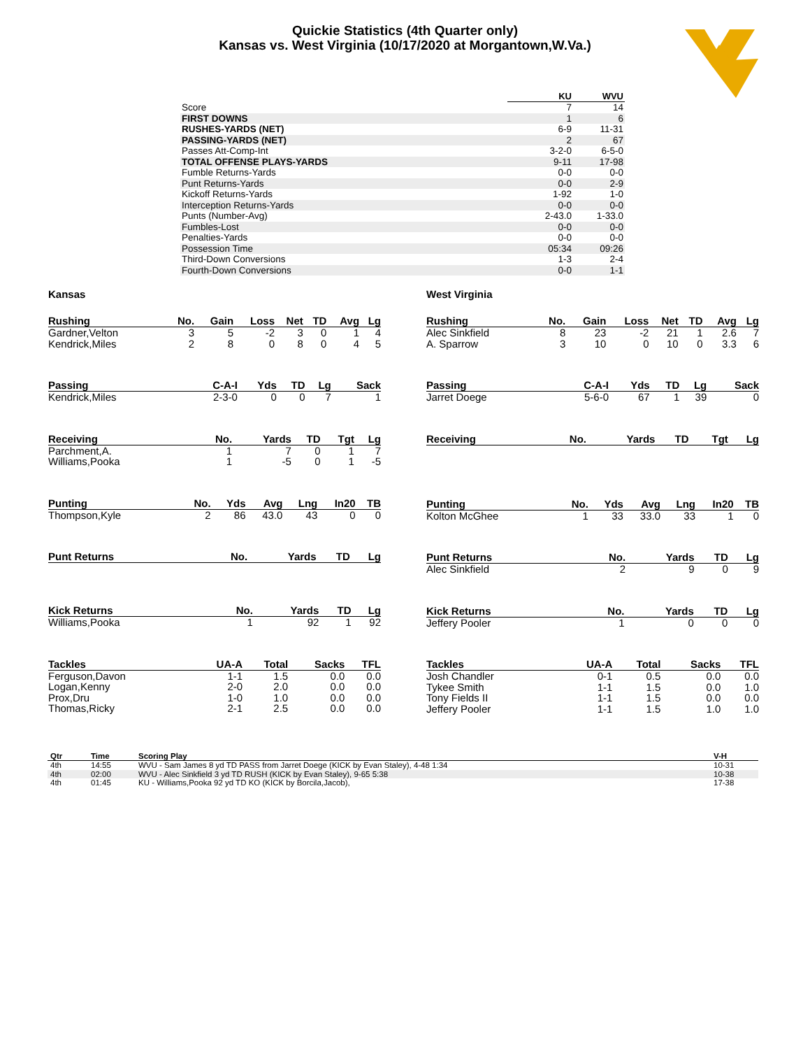Quickie Statistics (4th Quarter only)
Kansas vs. West Virginia (10/17/2020 at Morgantown,W.Va.)
| | KU | WVU |
| --- | --- | --- |
| Score | 7 | 14 |
| FIRST DOWNS | 1 | 6 |
| RUSHES-YARDS (NET) | 6-9 | 11-31 |
| PASSING-YARDS (NET) | 2 | 67 |
| Passes Att-Comp-Int | 3-2-0 | 6-5-0 |
| TOTAL OFFENSE PLAYS-YARDS | 9-11 | 17-98 |
| Fumble Returns-Yards | 0-0 | 0-0 |
| Punt Returns-Yards | 0-0 | 2-9 |
| Kickoff Returns-Yards | 1-92 | 1-0 |
| Interception Returns-Yards | 0-0 | 0-0 |
| Punts (Number-Avg) | 2-43.0 | 1-33.0 |
| Fumbles-Lost | 0-0 | 0-0 |
| Penalties-Yards | 0-0 | 0-0 |
| Possession Time | 05:34 | 09:26 |
| Third-Down Conversions | 1-3 | 2-4 |
| Fourth-Down Conversions | 0-0 | 1-1 |
Kansas
| Rushing | No. | Gain | Loss | Net | TD | Avg | Lg |
| --- | --- | --- | --- | --- | --- | --- | --- |
| Gardner,Velton | 3 | 5 | -2 | 3 | 0 | 1 | 4 |
| Kendrick,Miles | 2 | 8 | 0 | 8 | 0 | 4 | 5 |
| Passing | C-A-I | Yds | TD | Lg | Sack |
| --- | --- | --- | --- | --- | --- |
| Kendrick,Miles | 2-3-0 | 0 | 0 | 7 | 1 |
| Receiving | No. | Yards | TD | Tgt | Lg |
| --- | --- | --- | --- | --- | --- |
| Parchment,A. | 1 | 7 | 0 | 1 | 7 |
| Williams,Pooka | 1 | -5 | 0 | 1 | -5 |
| Punting | No. | Yds | Avg | Lng | In20 | TB |
| --- | --- | --- | --- | --- | --- | --- |
| Thompson,Kyle | 2 | 86 | 43.0 | 43 | 0 | 0 |
| Punt Returns | No. | Yards | TD | Lg |
| --- | --- | --- | --- | --- |
| Kick Returns | No. | Yards | TD | Lg |
| --- | --- | --- | --- | --- |
| Williams,Pooka | 1 | 92 | 1 | 92 |
| Tackles | UA-A | Total | Sacks | TFL |
| --- | --- | --- | --- | --- |
| Ferguson,Davon | 1-1 | 1.5 | 0.0 | 0.0 |
| Logan,Kenny | 2-0 | 2.0 | 0.0 | 0.0 |
| Prox,Dru | 1-0 | 1.0 | 0.0 | 0.0 |
| Thomas,Ricky | 2-1 | 2.5 | 0.0 | 0.0 |
West Virginia
| Rushing | No. | Gain | Loss | Net | TD | Avg | Lg |
| --- | --- | --- | --- | --- | --- | --- | --- |
| Alec Sinkfield | 8 | 23 | -2 | 21 | 1 | 2.6 | 7 |
| A. Sparrow | 3 | 10 | 0 | 10 | 0 | 3.3 | 6 |
| Passing | C-A-I | Yds | TD | Lg | Sack |
| --- | --- | --- | --- | --- | --- |
| Jarret Doege | 5-6-0 | 67 | 1 | 39 | 0 |
| Receiving | No. | Yards | TD | Tgt | Lg |
| --- | --- | --- | --- | --- | --- |
| Punting | No. | Yds | Avg | Lng | In20 | TB |
| --- | --- | --- | --- | --- | --- | --- |
| Kolton McGhee | 1 | 33 | 33.0 | 33 | 1 | 0 |
| Punt Returns | No. | Yards | TD | Lg |
| --- | --- | --- | --- | --- |
| Alec Sinkfield | 2 | 9 | 0 | 9 |
| Kick Returns | No. | Yards | TD | Lg |
| --- | --- | --- | --- | --- |
| Jeffery Pooler | 1 | 0 | 0 | 0 |
| Tackles | UA-A | Total | Sacks | TFL |
| --- | --- | --- | --- | --- |
| Josh Chandler | 0-1 | 0.5 | 0.0 | 0.0 |
| Tykee Smith | 1-1 | 1.5 | 0.0 | 1.0 |
| Tony Fields II | 1-1 | 1.5 | 0.0 | 0.0 |
| Jeffery Pooler | 1-1 | 1.5 | 1.0 | 1.0 |
| Qtr | Time | Scoring Play | V-H |
| --- | --- | --- | --- |
| 4th | 14:55 | WVU - Sam James 8 yd TD PASS from Jarret Doege (KICK by Evan Staley), 4-48 1:34 | 10-31 |
| 4th | 02:00 | WVU - Alec Sinkfield 3 yd TD RUSH (KICK by Evan Staley), 9-65 5:38 | 10-38 |
| 4th | 01:45 | KU - Williams,Pooka 92 yd TD KO (KICK by Borcila,Jacob), | 17-38 |